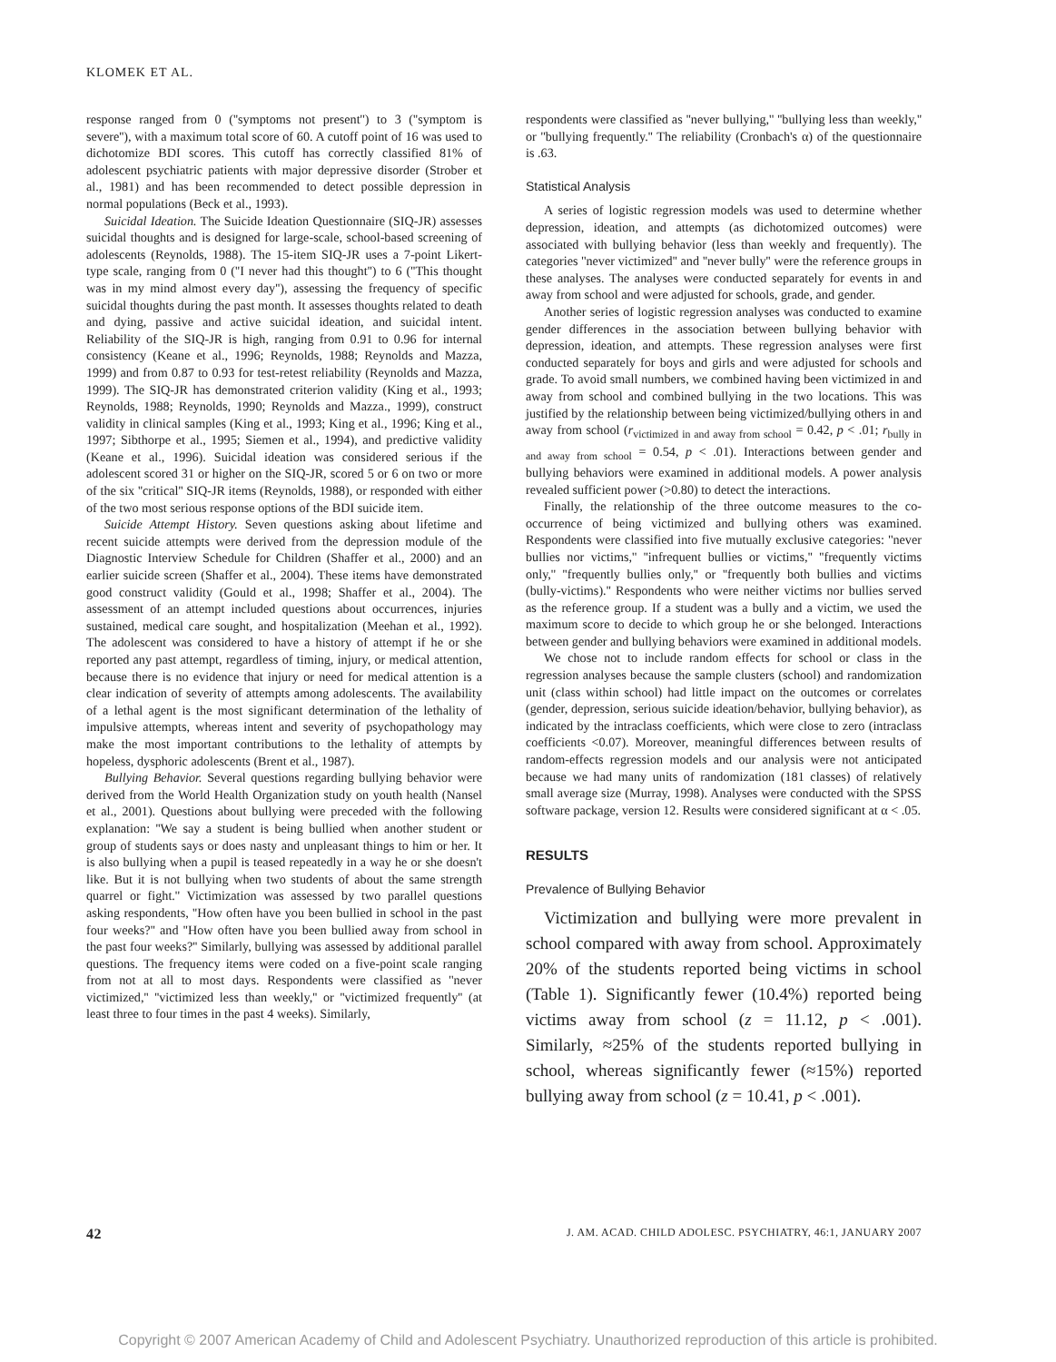KLOMEK ET AL.
response ranged from 0 (''symptoms not present'') to 3 (''symptom is severe''), with a maximum total score of 60. A cutoff point of 16 was used to dichotomize BDI scores. This cutoff has correctly classified 81% of adolescent psychiatric patients with major depressive disorder (Strober et al., 1981) and has been recommended to detect possible depression in normal populations (Beck et al., 1993).
Suicidal Ideation. The Suicide Ideation Questionnaire (SIQ-JR) assesses suicidal thoughts and is designed for large-scale, school-based screening of adolescents (Reynolds, 1988). The 15-item SIQ-JR uses a 7-point Likert-type scale, ranging from 0 (''I never had this thought'') to 6 (''This thought was in my mind almost every day''), assessing the frequency of specific suicidal thoughts during the past month. It assesses thoughts related to death and dying, passive and active suicidal ideation, and suicidal intent. Reliability of the SIQ-JR is high, ranging from 0.91 to 0.96 for internal consistency (Keane et al., 1996; Reynolds, 1988; Reynolds and Mazza, 1999) and from 0.87 to 0.93 for test-retest reliability (Reynolds and Mazza, 1999). The SIQ-JR has demonstrated criterion validity (King et al., 1993; Reynolds, 1988; Reynolds, 1990; Reynolds and Mazza., 1999), construct validity in clinical samples (King et al., 1993; King et al., 1996; King et al., 1997; Sibthorpe et al., 1995; Siemen et al., 1994), and predictive validity (Keane et al., 1996). Suicidal ideation was considered serious if the adolescent scored 31 or higher on the SIQ-JR, scored 5 or 6 on two or more of the six ''critical'' SIQ-JR items (Reynolds, 1988), or responded with either of the two most serious response options of the BDI suicide item.
Suicide Attempt History. Seven questions asking about lifetime and recent suicide attempts were derived from the depression module of the Diagnostic Interview Schedule for Children (Shaffer et al., 2000) and an earlier suicide screen (Shaffer et al., 2004). These items have demonstrated good construct validity (Gould et al., 1998; Shaffer et al., 2004). The assessment of an attempt included questions about occurrences, injuries sustained, medical care sought, and hospitalization (Meehan et al., 1992). The adolescent was considered to have a history of attempt if he or she reported any past attempt, regardless of timing, injury, or medical attention, because there is no evidence that injury or need for medical attention is a clear indication of severity of attempts among adolescents. The availability of a lethal agent is the most significant determination of the lethality of impulsive attempts, whereas intent and severity of psychopathology may make the most important contributions to the lethality of attempts by hopeless, dysphoric adolescents (Brent et al., 1987).
Bullying Behavior. Several questions regarding bullying behavior were derived from the World Health Organization study on youth health (Nansel et al., 2001). Questions about bullying were preceded with the following explanation: ''We say a student is being bullied when another student or group of students says or does nasty and unpleasant things to him or her. It is also bullying when a pupil is teased repeatedly in a way he or she doesn't like. But it is not bullying when two students of about the same strength quarrel or fight.'' Victimization was assessed by two parallel questions asking respondents, ''How often have you been bullied in school in the past four weeks?'' and ''How often have you been bullied away from school in the past four weeks?'' Similarly, bullying was assessed by additional parallel questions. The frequency items were coded on a five-point scale ranging from not at all to most days. Respondents were classified as ''never victimized,'' ''victimized less than weekly,'' or ''victimized frequently'' (at least three to four times in the past 4 weeks). Similarly,
respondents were classified as ''never bullying,'' ''bullying less than weekly,'' or ''bullying frequently.'' The reliability (Cronbach's α) of the questionnaire is .63.
Statistical Analysis
A series of logistic regression models was used to determine whether depression, ideation, and attempts (as dichotomized outcomes) were associated with bullying behavior (less than weekly and frequently). The categories ''never victimized'' and ''never bully'' were the reference groups in these analyses. The analyses were conducted separately for events in and away from school and were adjusted for schools, grade, and gender.
Another series of logistic regression analyses was conducted to examine gender differences in the association between bullying behavior with depression, ideation, and attempts. These regression analyses were first conducted separately for boys and girls and were adjusted for schools and grade. To avoid small numbers, we combined having been victimized in and away from school and combined bullying in the two locations. This was justified by the relationship between being victimized/bullying others in and away from school (r<sub>victimized in and away from school</sub> = 0.42, p < .01; r<sub>bully in and away from school</sub> = 0.54, p < .01). Interactions between gender and bullying behaviors were examined in additional models. A power analysis revealed sufficient power (>0.80) to detect the interactions.
Finally, the relationship of the three outcome measures to the co-occurrence of being victimized and bullying others was examined. Respondents were classified into five mutually exclusive categories: ''never bullies nor victims,'' ''infrequent bullies or victims,'' ''frequently victims only,'' ''frequently bullies only,'' or ''frequently both bullies and victims (bully-victims).'' Respondents who were neither victims nor bullies served as the reference group. If a student was a bully and a victim, we used the maximum score to decide to which group he or she belonged. Interactions between gender and bullying behaviors were examined in additional models.
We chose not to include random effects for school or class in the regression analyses because the sample clusters (school) and randomization unit (class within school) had little impact on the outcomes or correlates (gender, depression, serious suicide ideation/behavior, bullying behavior), as indicated by the intraclass coefficients, which were close to zero (intraclass coefficients <0.07). Moreover, meaningful differences between results of random-effects regression models and our analysis were not anticipated because we had many units of randomization (181 classes) of relatively small average size (Murray, 1998). Analyses were conducted with the SPSS software package, version 12. Results were considered significant at α < .05.
RESULTS
Prevalence of Bullying Behavior
Victimization and bullying were more prevalent in school compared with away from school. Approximately 20% of the students reported being victims in school (Table 1). Significantly fewer (10.4%) reported being victims away from school (z = 11.12, p < .001). Similarly, ≈25% of the students reported bullying in school, whereas significantly fewer (≈15%) reported bullying away from school (z = 10.41, p < .001).
42 J. AM. ACAD. CHILD ADOLESC. PSYCHIATRY, 46:1, JANUARY 2007
Copyright © 2007 American Academy of Child and Adolescent Psychiatry. Unauthorized reproduction of this article is prohibited.